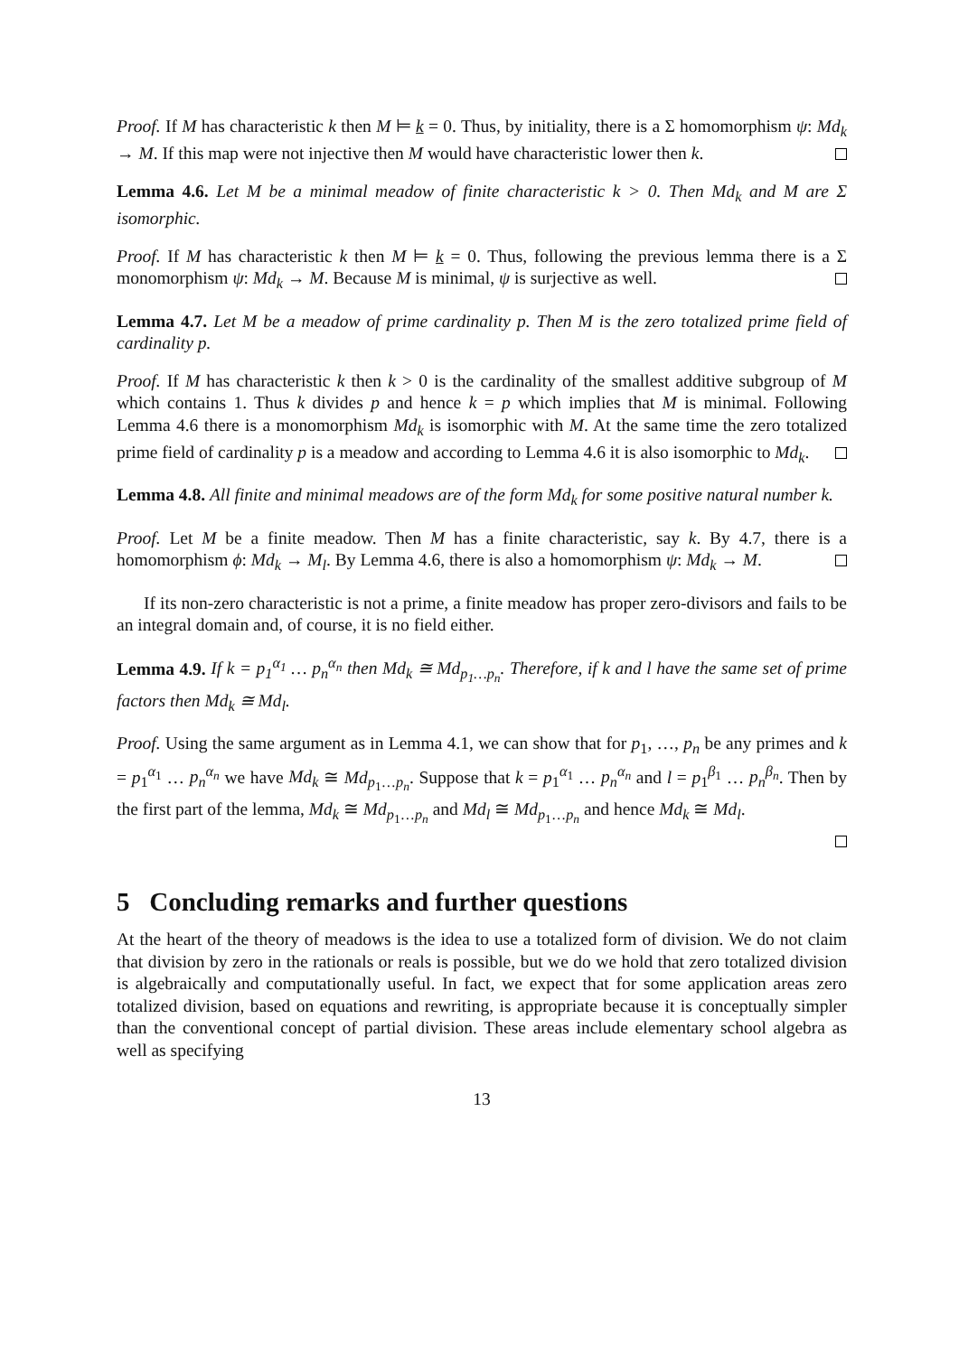Proof. If M has characteristic k then M ⊨ k = 0. Thus, by initiality, there is a Σ homomorphism ψ: Md<sub>k</sub> → M. If this map were not injective then M would have characteristic lower then k.
Lemma 4.6. Let M be a minimal meadow of finite characteristic k > 0. Then Md<sub>k</sub> and M are Σ isomorphic.
Proof. If M has characteristic k then M ⊨ k = 0. Thus, following the previous lemma there is a Σ monomorphism ψ: Md<sub>k</sub> → M. Because M is minimal, ψ is surjective as well.
Lemma 4.7. Let M be a meadow of prime cardinality p. Then M is the zero totalized prime field of cardinality p.
Proof. If M has characteristic k then k > 0 is the cardinality of the smallest additive subgroup of M which contains 1. Thus k divides p and hence k = p which implies that M is minimal. Following Lemma 4.6 there is a monomorphism Md<sub>k</sub> is isomorphic with M. At the same time the zero totalized prime field of cardinality p is a meadow and according to Lemma 4.6 it is also isomorphic to Md<sub>k</sub>.
Lemma 4.8. All finite and minimal meadows are of the form Md<sub>k</sub> for some positive natural number k.
Proof. Let M be a finite meadow. Then M has a finite characteristic, say k. By 4.7, there is a homomorphism ϕ: Md<sub>k</sub> → M<sub>l</sub>. By Lemma 4.6, there is also a homomorphism ψ: Md<sub>k</sub> → M.
If its non-zero characteristic is not a prime, a finite meadow has proper zero-divisors and fails to be an integral domain and, of course, it is no field either.
Lemma 4.9. If k = p<sub>1</sub><sup>α<sub>1</sub></sup> … p<sub>n</sub><sup>α<sub>n</sub></sup> then Md<sub>k</sub> ≅ Md<sub>p<sub>1</sub>…p<sub>n</sub></sub>. Therefore, if k and l have the same set of prime factors then Md<sub>k</sub> ≅ Md<sub>l</sub>.
Proof. Using the same argument as in Lemma 4.1, we can show that for p<sub>1</sub>, …, p<sub>n</sub> be any primes and k = p<sub>1</sub><sup>α<sub>1</sub></sup> … p<sub>n</sub><sup>α<sub>n</sub></sup> we have Md<sub>k</sub> ≅ Md<sub>p<sub>1</sub>…p<sub>n</sub></sub>. Suppose that k = p<sub>1</sub><sup>α<sub>1</sub></sup> … p<sub>n</sub><sup>α<sub>n</sub></sup> and l = p<sub>1</sub><sup>β<sub>1</sub></sup> … p<sub>n</sub><sup>β<sub>n</sub></sup>. Then by the first part of the lemma, Md<sub>k</sub> ≅ Md<sub>p<sub>1</sub>…p<sub>n</sub></sub> and Md<sub>l</sub> ≅ Md<sub>p<sub>1</sub>…p<sub>n</sub></sub> and hence Md<sub>k</sub> ≅ Md<sub>l</sub>.
5 Concluding remarks and further questions
At the heart of the theory of meadows is the idea to use a totalized form of division. We do not claim that division by zero in the rationals or reals is possible, but we do we hold that zero totalized division is algebraically and computationally useful. In fact, we expect that for some application areas zero totalized division, based on equations and rewriting, is appropriate because it is conceptually simpler than the conventional concept of partial division. These areas include elementary school algebra as well as specifying
13